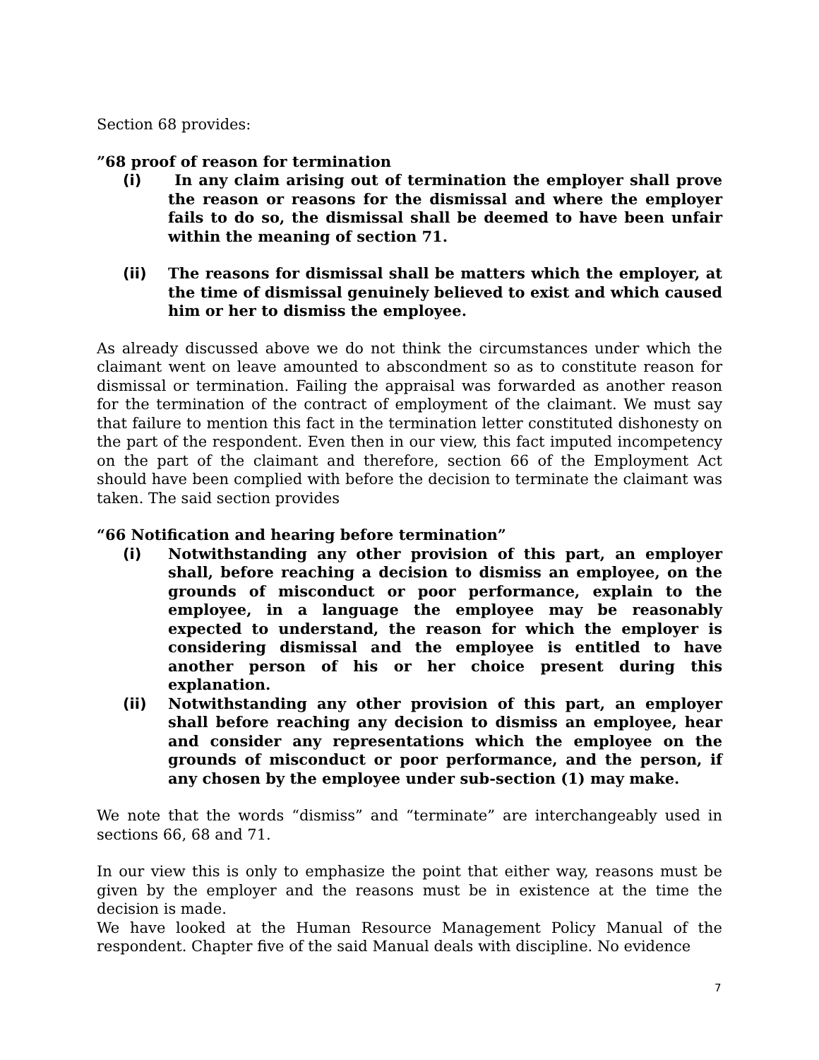Section 68 provides:
”68 proof of reason for termination
(i) In any claim arising out of termination the employer shall prove the reason or reasons for the dismissal and where the employer fails to do so, the dismissal shall be deemed to have been unfair within the meaning of section 71.
(ii) The reasons for dismissal shall be matters which the employer, at the time of dismissal genuinely believed to exist and which caused him or her to dismiss the employee.
As already discussed above we do not think the circumstances under which the claimant went on leave amounted to abscondment so as to constitute reason for dismissal or termination. Failing the appraisal was forwarded as another reason for the termination of the contract of employment of the claimant. We must say that failure to mention this fact in the termination letter constituted dishonesty on the part of the respondent. Even then in our view, this fact imputed incompetency on the part of the claimant and therefore, section 66 of the Employment Act should have been complied with before the decision to terminate the claimant was taken. The said section provides
“66 Notification and hearing before termination”
(i) Notwithstanding any other provision of this part, an employer shall, before reaching a decision to dismiss an employee, on the grounds of misconduct or poor performance, explain to the employee, in a language the employee may be reasonably expected to understand, the reason for which the employer is considering dismissal and the employee is entitled to have another person of his or her choice present during this explanation.
(ii) Notwithstanding any other provision of this part, an employer shall before reaching any decision to dismiss an employee, hear and consider any representations which the employee on the grounds of misconduct or poor performance, and the person, if any chosen by the employee under sub-section (1) may make.
We note that the words “dismiss” and “terminate” are interchangeably used in sections 66, 68 and 71.
In our view this is only to emphasize the point that either way, reasons must be given by the employer and the reasons must be in existence at the time the decision is made.
We have looked at the Human Resource Management Policy Manual of the respondent. Chapter five of the said Manual deals with discipline. No evidence
7